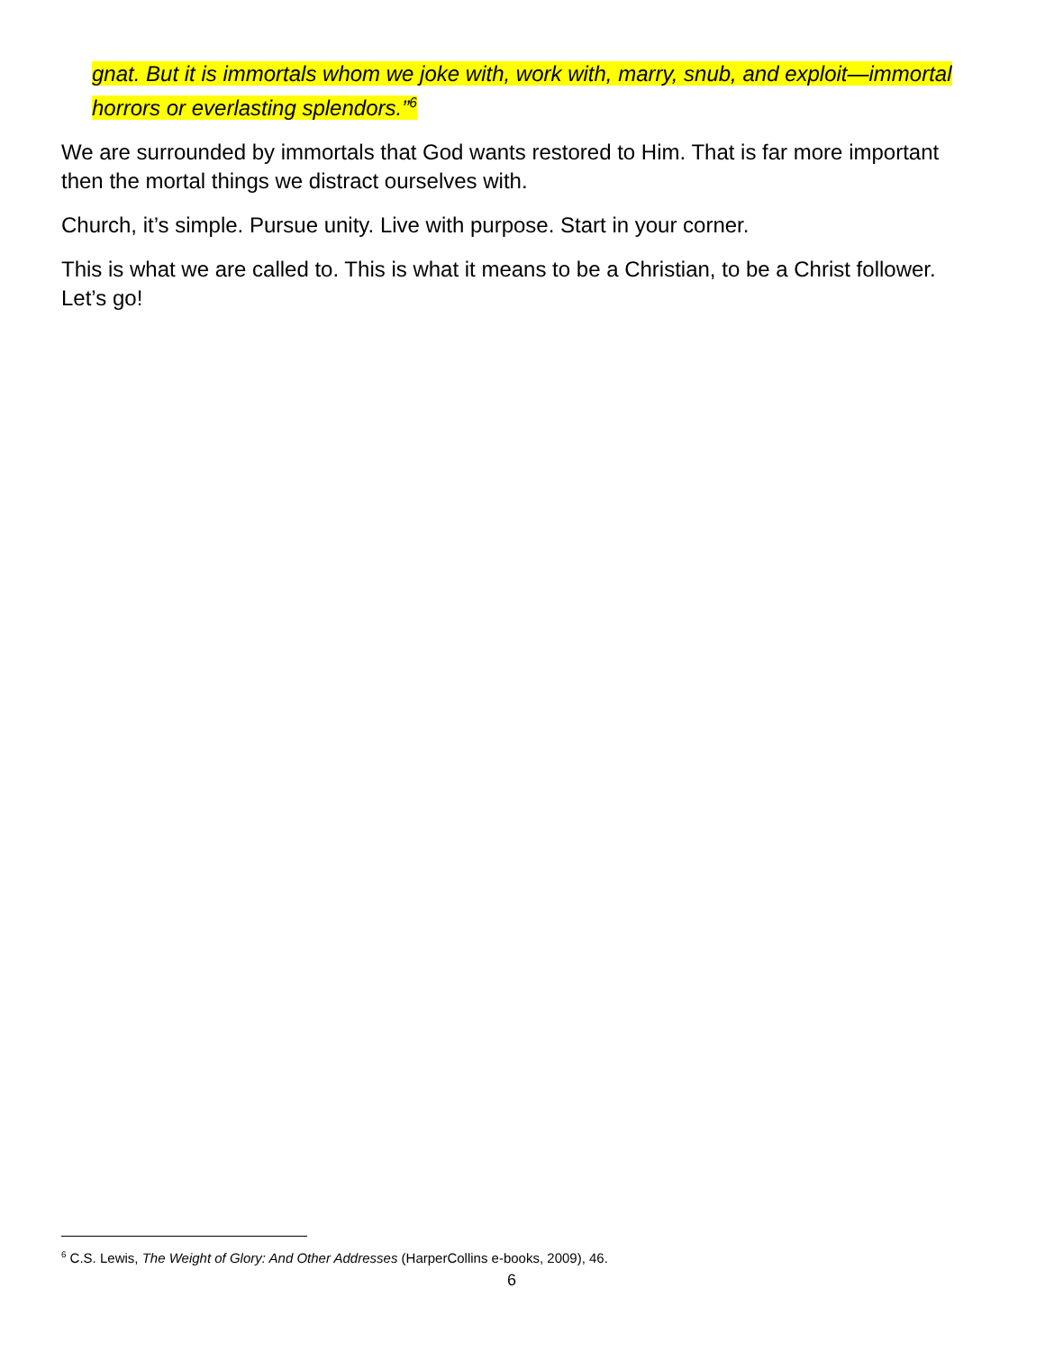gnat. But it is immortals whom we joke with, work with, marry, snub, and exploit—immortal horrors or everlasting splendors.”<sup>6</sup>
We are surrounded by immortals that God wants restored to Him. That is far more important then the mortal things we distract ourselves with.
Church, it’s simple. Pursue unity. Live with purpose. Start in your corner.
This is what we are called to. This is what it means to be a Christian, to be a Christ follower. Let’s go!
<sup>6</sup> C.S. Lewis, The Weight of Glory: And Other Addresses (HarperCollins e-books, 2009), 46.
6